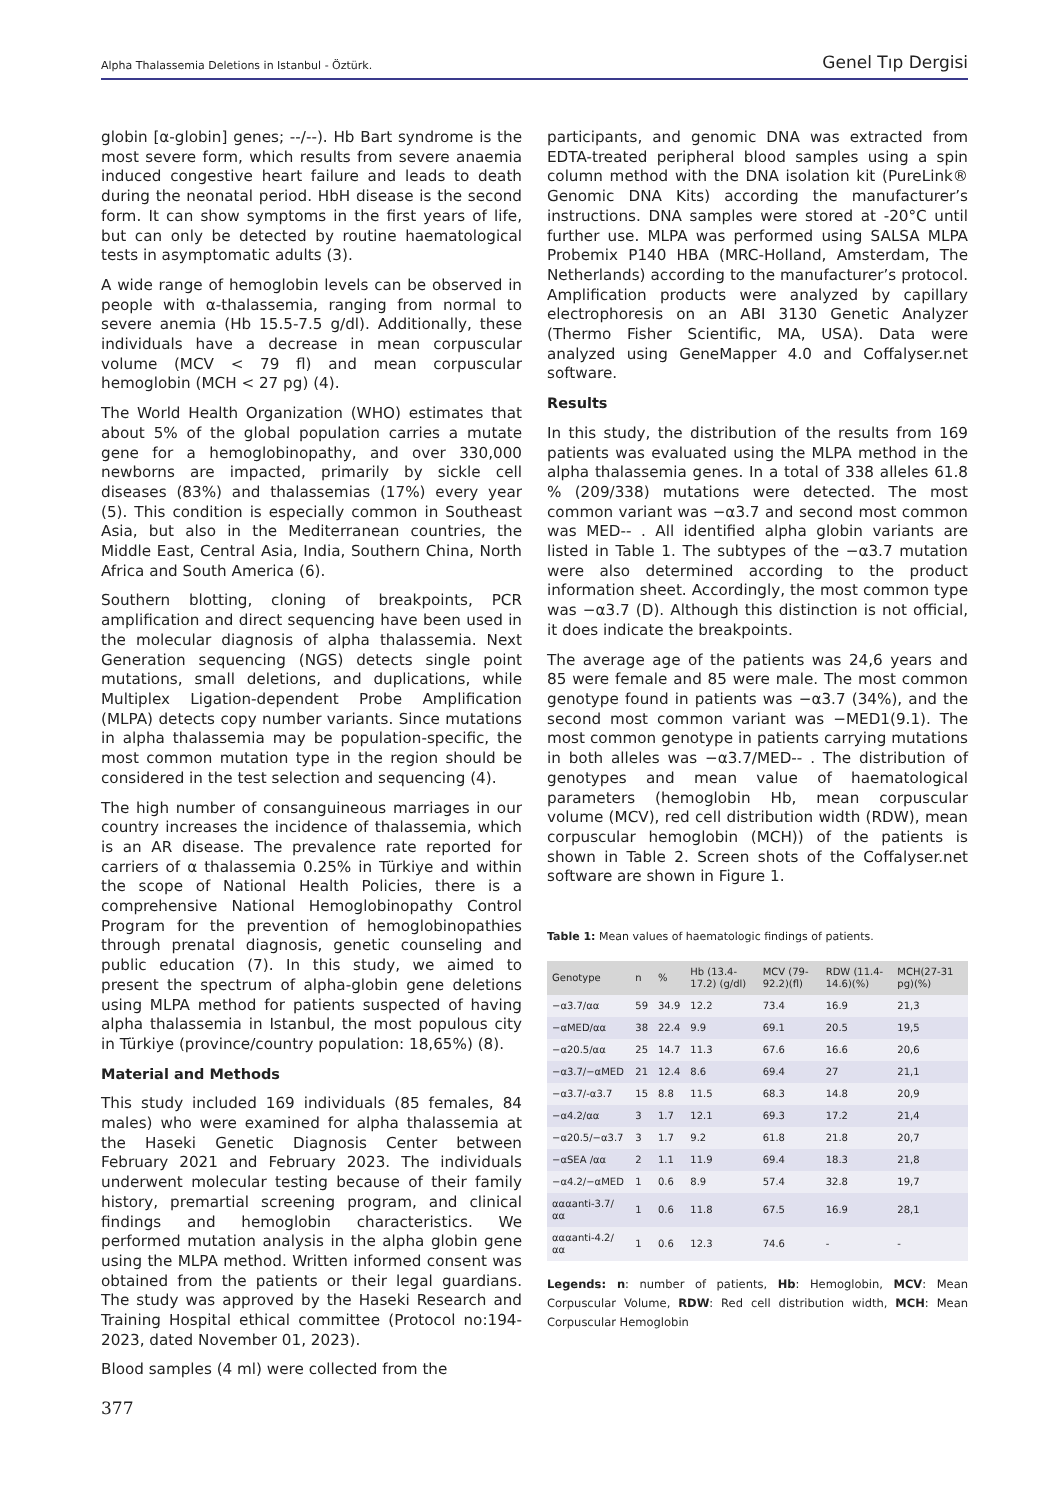Alpha Thalassemia Deletions in Istanbul - Öztürk. Genel Tıp Dergisi
globin [α-globin] genes; --/--). Hb Bart syndrome is the most severe form, which results from severe anaemia induced congestive heart failure and leads to death during the neonatal period. HbH disease is the second form. It can show symptoms in the first years of life, but can only be detected by routine haematological tests in asymptomatic adults (3).
A wide range of hemoglobin levels can be observed in people with α-thalassemia, ranging from normal to severe anemia (Hb 15.5-7.5 g/dl). Additionally, these individuals have a decrease in mean corpuscular volume (MCV < 79 fl) and mean corpuscular hemoglobin (MCH < 27 pg) (4).
The World Health Organization (WHO) estimates that about 5% of the global population carries a mutate gene for a hemoglobinopathy, and over 330,000 newborns are impacted, primarily by sickle cell diseases (83%) and thalassemias (17%) every year (5). This condition is especially common in Southeast Asia, but also in the Mediterranean countries, the Middle East, Central Asia, India, Southern China, North Africa and South America (6).
Southern blotting, cloning of breakpoints, PCR amplification and direct sequencing have been used in the molecular diagnosis of alpha thalassemia. Next Generation sequencing (NGS) detects single point mutations, small deletions, and duplications, while Multiplex Ligation-dependent Probe Amplification (MLPA) detects copy number variants. Since mutations in alpha thalassemia may be population-specific, the most common mutation type in the region should be considered in the test selection and sequencing (4).
The high number of consanguineous marriages in our country increases the incidence of thalassemia, which is an AR disease. The prevalence rate reported for carriers of α thalassemia 0.25% in Türkiye and within the scope of National Health Policies, there is a comprehensive National Hemoglobinopathy Control Program for the prevention of hemoglobinopathies through prenatal diagnosis, genetic counseling and public education (7). In this study, we aimed to present the spectrum of alpha-globin gene deletions using MLPA method for patients suspected of having alpha thalassemia in Istanbul, the most populous city in Türkiye (province/country population: 18,65%) (8).
Material and Methods
This study included 169 individuals (85 females, 84 males) who were examined for alpha thalassemia at the Haseki Genetic Diagnosis Center between February 2021 and February 2023. The individuals underwent molecular testing because of their family history, premartial screening program, and clinical findings and hemoglobin characteristics. We performed mutation analysis in the alpha globin gene using the MLPA method. Written informed consent was obtained from the patients or their legal guardians. The study was approved by the Haseki Research and Training Hospital ethical committee (Protocol no:194-2023, dated November 01, 2023).
Blood samples (4 ml) were collected from the
participants, and genomic DNA was extracted from EDTA-treated peripheral blood samples using a spin column method with the DNA isolation kit (PureLink® Genomic DNA Kits) according the manufacturer’s instructions. DNA samples were stored at -20°C until further use. MLPA was performed using SALSA MLPA Probemix P140 HBA (MRC-Holland, Amsterdam, The Netherlands) according to the manufacturer’s protocol. Amplification products were analyzed by capillary electrophoresis on an ABI 3130 Genetic Analyzer (Thermo Fisher Scientific, MA, USA). Data were analyzed using GeneMapper 4.0 and Coffalyser.net software.
Results
In this study, the distribution of the results from 169 patients was evaluated using the MLPA method in the alpha thalassemia genes. In a total of 338 alleles 61.8 % (209/338) mutations were detected. The most common variant was −α3.7 and second most common was MED-- . All identified alpha globin variants are listed in Table 1. The subtypes of the −α3.7 mutation were also determined according to the product information sheet. Accordingly, the most common type was −α3.7 (D). Although this distinction is not official, it does indicate the breakpoints.
The average age of the patients was 24,6 years and 85 were female and 85 were male. The most common genotype found in patients was −α3.7 (34%), and the second most common variant was −MED1(9.1). The most common genotype in patients carrying mutations in both alleles was −α3.7/MED-- . The distribution of genotypes and mean value of haematological parameters (hemoglobin Hb, mean corpuscular volume (MCV), red cell distribution width (RDW), mean corpuscular hemoglobin (MCH)) of the patients is shown in Table 2. Screen shots of the Coffalyser.net software are shown in Figure 1.
Table 1: Mean values of haematologic findings of patients.
| Genotype | n | % | Hb (13.4-17.2) (g/dl) | MCV (79-92.2)(fl) | RDW (11.4-14.6)(%) | MCH(27-31 pg)(%) |
| --- | --- | --- | --- | --- | --- | --- |
| −α3.7/αα | 59 | 34.9 | 12.2 | 73.4 | 16.9 | 21,3 |
| −αMED/αα | 38 | 22.4 | 9.9 | 69.1 | 20.5 | 19,5 |
| −α20.5/αα | 25 | 14.7 | 11.3 | 67.6 | 16.6 | 20,6 |
| −α3.7/−αMED | 21 | 12.4 | 8.6 | 69.4 | 27 | 21,1 |
| −α3.7/-α3.7 | 15 | 8.8 | 11.5 | 68.3 | 14.8 | 20,9 |
| −α4.2/αα | 3 | 1.7 | 12.1 | 69.3 | 17.2 | 21,4 |
| −α20.5/−α3.7 | 3 | 1.7 | 9.2 | 61.8 | 21.8 | 20,7 |
| −αSEA /αα | 2 | 1.1 | 11.9 | 69.4 | 18.3 | 21,8 |
| −α4.2/−αMED | 1 | 0.6 | 8.9 | 57.4 | 32.8 | 19,7 |
| αααanti-3.7/αα | 1 | 0.6 | 11.8 | 67.5 | 16.9 | 28,1 |
| αααanti-4.2/αα | 1 | 0.6 | 12.3 | 74.6 | - | - |
Legends: n: number of patients, Hb: Hemoglobin, MCV: Mean Corpuscular Volume, RDW: Red cell distribution width, MCH: Mean Corpuscular Hemoglobin
377